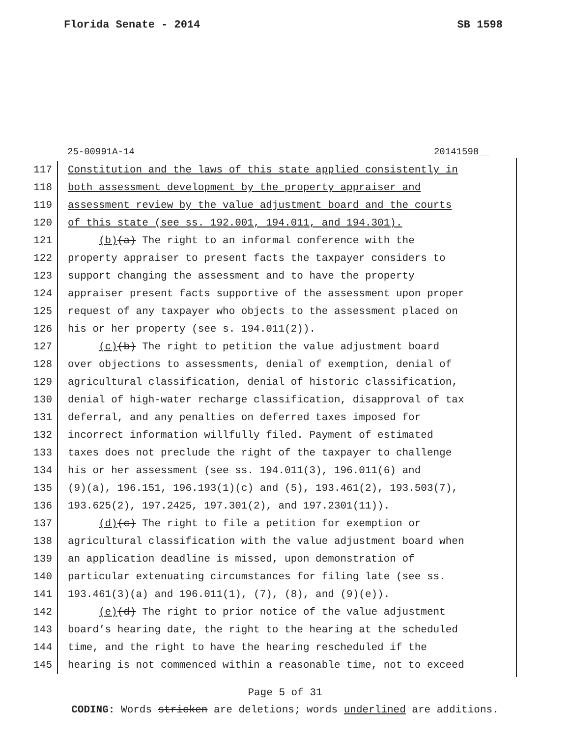Florida Senate - 2014 SB 1598
25-00991A-14 20141598__
117 Constitution and the laws of this state applied consistently in
118 both assessment development by the property appraiser and
119 assessment review by the value adjustment board and the courts
120 of this state (see ss. 192.001, 194.011, and 194.301).
121 (b)(a) The right to an informal conference with the
122 property appraiser to present facts the taxpayer considers to
123 support changing the assessment and to have the property
124 appraiser present facts supportive of the assessment upon proper
125 request of any taxpayer who objects to the assessment placed on
126 his or her property (see s. 194.011(2)).
127 (c)(b) The right to petition the value adjustment board
128 over objections to assessments, denial of exemption, denial of
129 agricultural classification, denial of historic classification,
130 denial of high-water recharge classification, disapproval of tax
131 deferral, and any penalties on deferred taxes imposed for
132 incorrect information willfully filed. Payment of estimated
133 taxes does not preclude the right of the taxpayer to challenge
134 his or her assessment (see ss. 194.011(3), 196.011(6) and
135 (9)(a), 196.151, 196.193(1)(c) and (5), 193.461(2), 193.503(7),
136 193.625(2), 197.2425, 197.301(2), and 197.2301(11)).
137 (d)(c) The right to file a petition for exemption or
138 agricultural classification with the value adjustment board when
139 an application deadline is missed, upon demonstration of
140 particular extenuating circumstances for filing late (see ss.
141 193.461(3)(a) and 196.011(1), (7), (8), and (9)(e)).
142 (e)(d) The right to prior notice of the value adjustment
143 board’s hearing date, the right to the hearing at the scheduled
144 time, and the right to have the hearing rescheduled if the
145 hearing is not commenced within a reasonable time, not to exceed
Page 5 of 31
CODING: Words stricken are deletions; words underlined are additions.